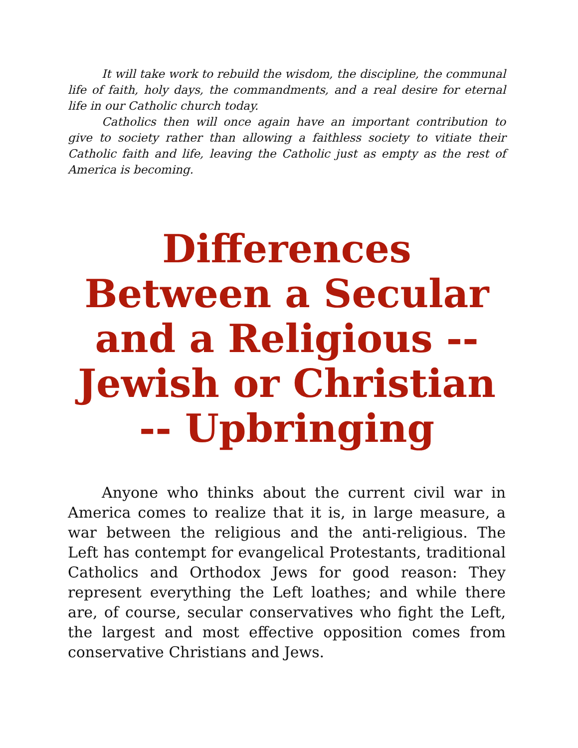It will take work to rebuild the wisdom, the discipline, the communal life of faith, holy days, the commandments, and a real desire for eternal life in our Catholic church today.
Catholics then will once again have an important contribution to give to society rather than allowing a faithless society to vitiate their Catholic faith and life, leaving the Catholic just as empty as the rest of America is becoming.
Differences Between a Secular and a Religious -- Jewish or Christian -- Upbringing
Anyone who thinks about the current civil war in America comes to realize that it is, in large measure, a war between the religious and the anti-religious. The Left has contempt for evangelical Protestants, traditional Catholics and Orthodox Jews for good reason: They represent everything the Left loathes; and while there are, of course, secular conservatives who fight the Left, the largest and most effective opposition comes from conservative Christians and Jews.